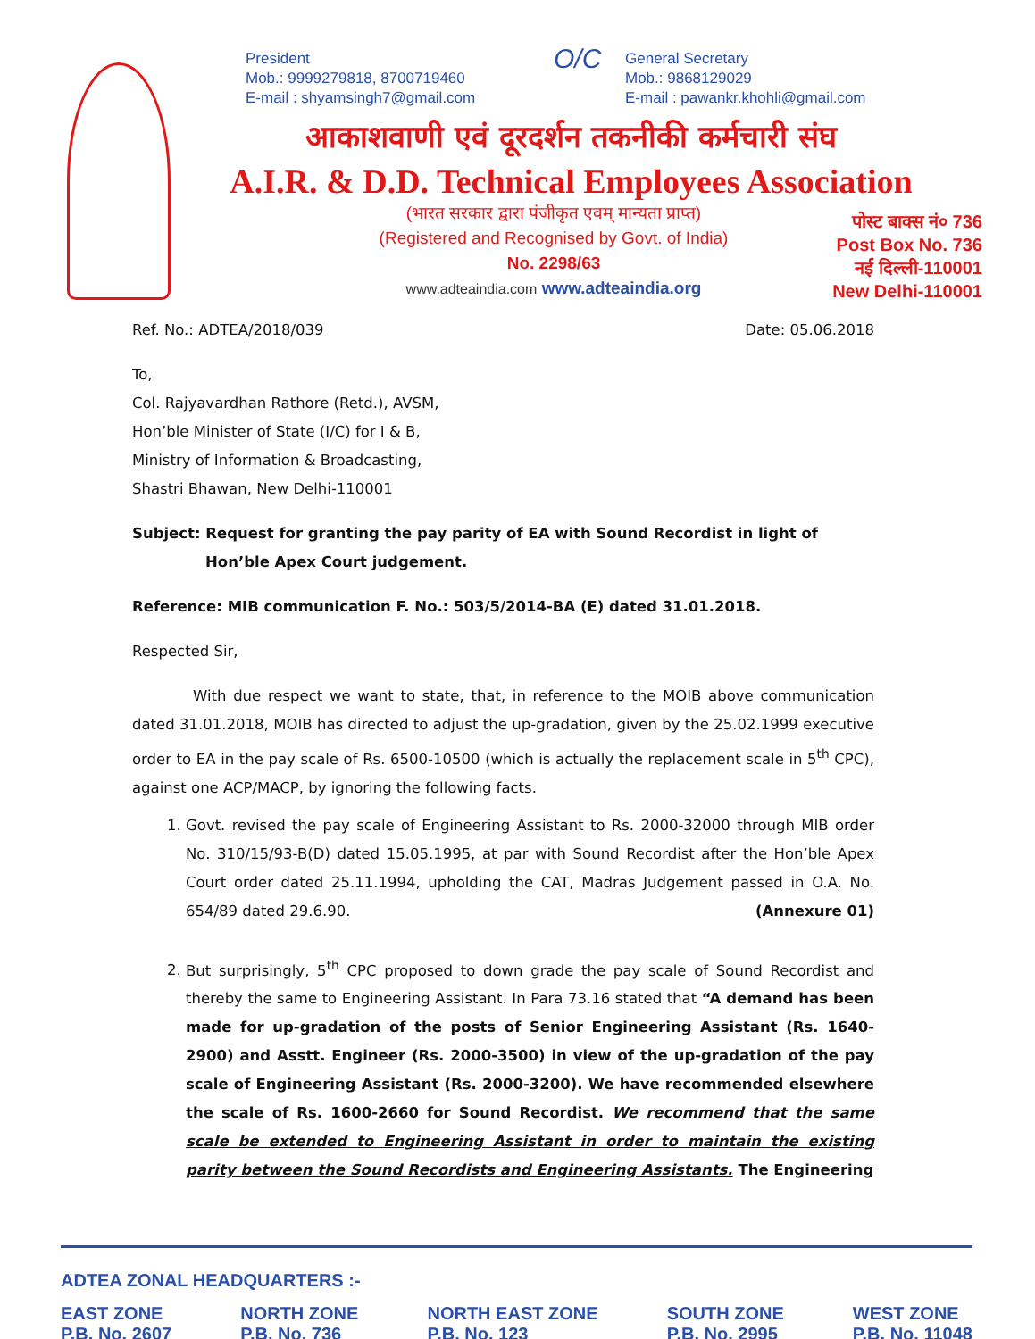President
Mob.: 9999279818, 8700719460
E-mail : shyamsingh7@gmail.com
O/C
General Secretary
Mob.: 9868129029
E-mail : pawankr.khohli@gmail.com
आकाशवाणी एवं दूरदर्शन तकनीकी कर्मचारी संघ
A.I.R. & D.D. Technical Employees Association
(भारत सरकार द्वारा पंजीकृत एवम् मान्यता प्राप्त)
(Registered and Recognised by Govt. of India)
No. 2298/63
www.adteaindia.com www.adteaindia.org
पोस्ट बाक्स नं० 736
Post Box No. 736
नई दिल्ली-110001
New Delhi-110001
Ref. No.: ADTEA/2018/039 Date: 05.06.2018
To,
Col. Rajyavardhan Rathore (Retd.), AVSM,
Hon’ble Minister of State (I/C) for I & B,
Ministry of Information & Broadcasting,
Shastri Bhawan, New Delhi-110001
Subject: Request for granting the pay parity of EA with Sound Recordist in light of Hon’ble Apex Court judgement.
Reference: MIB communication F. No.: 503/5/2014-BA (E) dated 31.01.2018.
Respected Sir,
With due respect we want to state, that, in reference to the MOIB above communication dated 31.01.2018, MOIB has directed to adjust the up-gradation, given by the 25.02.1999 executive order to EA in the pay scale of Rs. 6500-10500 (which is actually the replacement scale in 5<sup>th</sup> CPC), against one ACP/MACP, by ignoring the following facts.
1. Govt. revised the pay scale of Engineering Assistant to Rs. 2000-32000 through MIB order No. 310/15/93-B(D) dated 15.05.1995, at par with Sound Recordist after the Hon’ble Apex Court order dated 25.11.1994, upholding the CAT, Madras Judgement passed in O.A. No. 654/89 dated 29.6.90. (Annexure 01)
2. But surprisingly, 5<sup>th</sup> CPC proposed to down grade the pay scale of Sound Recordist and thereby the same to Engineering Assistant. In Para 73.16 stated that “A demand has been made for up-gradation of the posts of Senior Engineering Assistant (Rs. 1640-2900) and Asstt. Engineer (Rs. 2000-3500) in view of the up-gradation of the pay scale of Engineering Assistant (Rs. 2000-3200). We have recommended elsewhere the scale of Rs. 1600-2660 for Sound Recordist. We recommend that the same scale be extended to Engineering Assistant in order to maintain the existing parity between the Sound Recordists and Engineering Assistants. The Engineering
ADTEA ZONAL HEADQUARTERS :-
EAST ZONE
P.B. No. 2607 NORTH ZONE
P.B. No. 736 NORTH EAST ZONE
P.B. No. 123 SOUTH ZONE
P.B. No. 2995 WEST ZONE
P.B. No. 11048